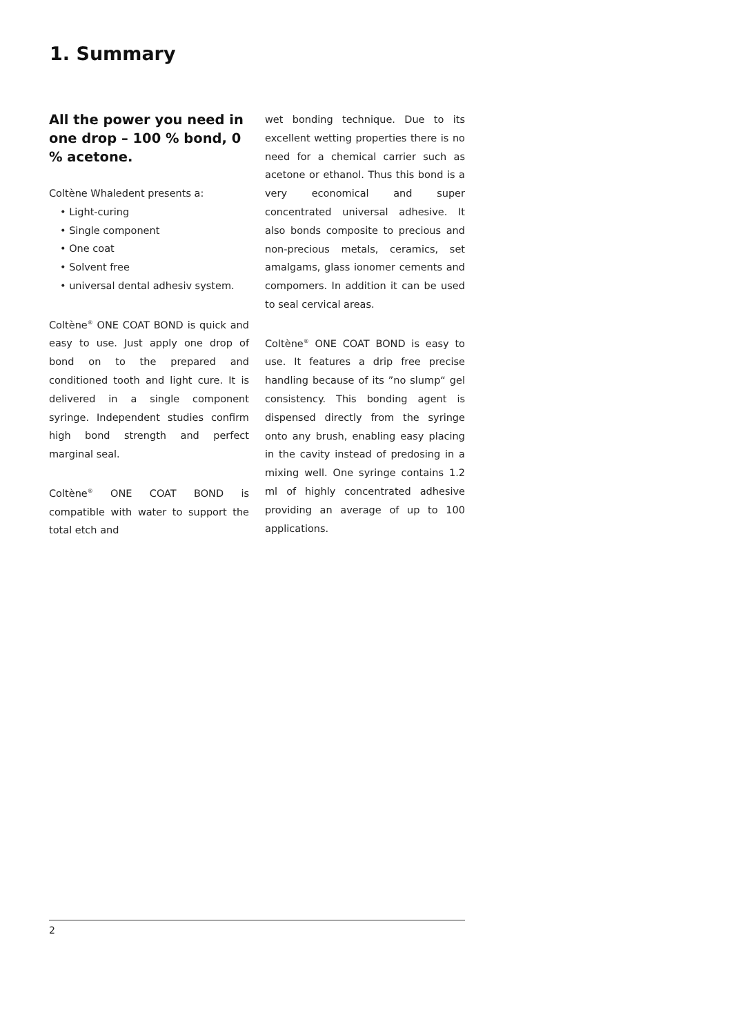1. Summary
All the power you need in one drop – 100 % bond, 0 % acetone.
Coltène Whaledent presents a:
• Light-curing
• Single component
• One coat
• Solvent free
• universal dental adhesiv system.
Coltène<sup>®</sup> ONE COAT BOND is quick and easy to use. Just apply one drop of bond on to the prepared and conditioned tooth and light cure. It is delivered in a single component syringe. Independent studies confirm high bond strength and perfect marginal seal.
Coltène<sup>®</sup> ONE COAT BOND is compatible with water to support the total etch and
wet bonding technique. Due to its excel­lent wetting properties there is no need for a chemical carrier such as acetone or ethanol. Thus this bond is a very econo­mical and super concentrated universal adhesive. It also bonds composite to pre­cious and non-precious metals, ceramics, set amalgams, glass ionomer cements and compomers. In addition it can be used to seal cervical areas.
Coltène<sup>®</sup> ONE COAT BOND is easy to use. It features a drip free precise handling because of its ”no slump“ gel consistency. This bonding agent is dispensed directly from the syringe onto any brush, enabling easy placing in the cavity instead of predo­sing in a mixing well. One syringe contains 1.2 ml of highly concentrated adhesive providing an average of up to 100 appli­cations.
2